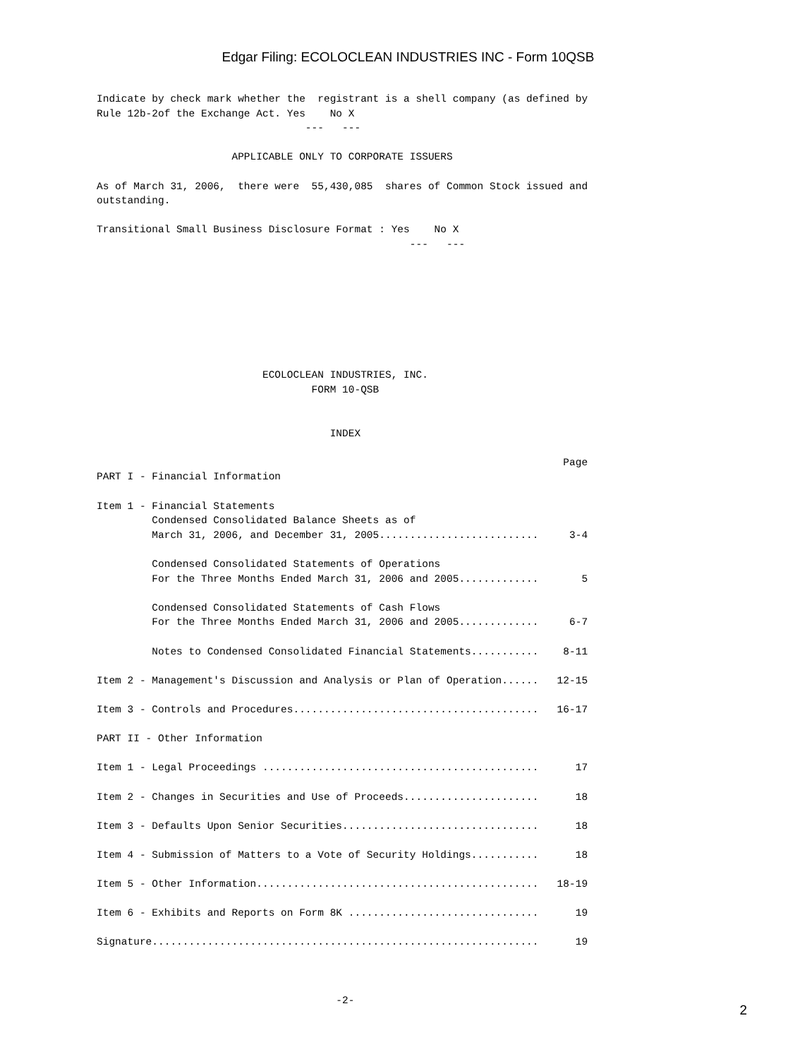Edgar Filing: ECOLOCLEAN INDUSTRIES INC - Form 10QSB
Indicate by check mark whether the  registrant is a shell company (as defined by
Rule 12b-2of the Exchange Act. Yes    No X
                                  ---   ---

                      APPLICABLE ONLY TO CORPORATE ISSUERS

As of March 31, 2006,  there were  55,430,085  shares of Common Stock issued and
outstanding.

Transitional Small Business Disclosure Format : Yes    No X
                                                   ---   ---








                           ECOLOCLEAN INDUSTRIES, INC.
                                   FORM 10-QSB


                                      INDEX

                                                                            Page
PART I - Financial Information

Item 1 - Financial Statements
         Condensed Consolidated Balance Sheets as of
         March 31, 2006, and December 31, 2005..........................     3-4

         Condensed Consolidated Statements of Operations
         For the Three Months Ended March 31, 2006 and 2005.............       5

         Condensed Consolidated Statements of Cash Flows
         For the Three Months Ended March 31, 2006 and 2005.............     6-7

         Notes to Condensed Consolidated Financial Statements...........    8-11

Item 2 - Management's Discussion and Analysis or Plan of Operation......   12-15

Item 3 - Controls and Procedures........................................   16-17

PART II - Other Information

Item 1 - Legal Proceedings .............................................      17

Item 2 - Changes in Securities and Use of Proceeds......................      18

Item 3 - Defaults Upon Senior Securities................................      18

Item 4 - Submission of Matters to a Vote of Security Holdings...........      18

Item 5 - Other Information..............................................   18-19

Item 6 - Exhibits and Reports on Form 8K ...............................      19

Signature...............................................................      19



                                       -2-
2